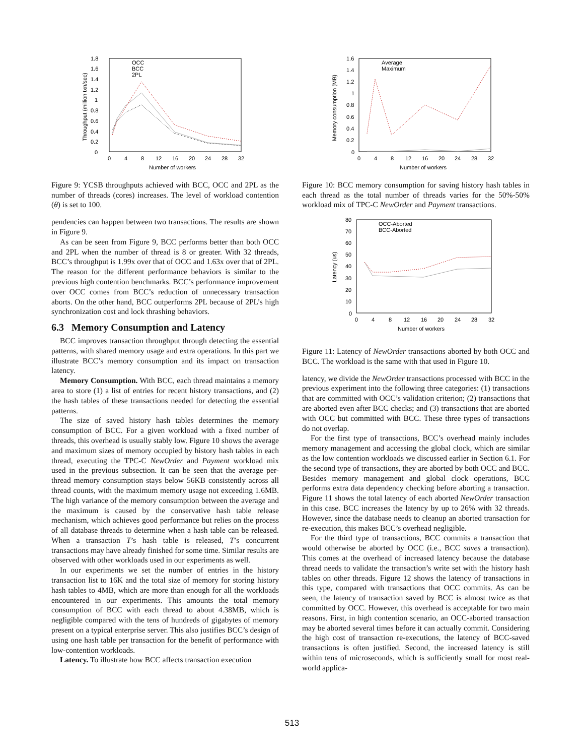1.8
1.6
1.4
1.2
1
0.8
0.6
0.4
0.2
0
0
4
8
12
16
20
24
28
32
Number of workers
Throughput (million txn/sec)
OCC
BCC
2PL
Figure 9: YCSB throughputs achieved with BCC, OCC and 2PL as the number of threads (cores) increases. The level of workload contention (θ) is set to 100.
pendencies can happen between two transactions. The results are shown in Figure 9.
As can be seen from Figure 9, BCC performs better than both OCC and 2PL when the number of thread is 8 or greater. With 32 threads, BCC’s throughput is 1.99x over that of OCC and 1.63x over that of 2PL. The reason for the different performance behaviors is similar to the previous high contention benchmarks. BCC’s performance improvement over OCC comes from BCC’s reduction of unnecessary transaction aborts. On the other hand, BCC outperforms 2PL because of 2PL’s high synchronization cost and lock thrashing behaviors.
6.3 Memory Consumption and Latency
BCC improves transaction throughput through detecting the essential patterns, with shared memory usage and extra operations. In this part we illustrate BCC’s memory consumption and its impact on transaction latency.
Memory Consumption. With BCC, each thread maintains a memory area to store (1) a list of entries for recent history transactions, and (2) the hash tables of these transactions needed for detecting the essential patterns.
The size of saved history hash tables determines the memory consumption of BCC. For a given workload with a fixed number of threads, this overhead is usually stably low. Figure 10 shows the average and maximum sizes of memory occupied by history hash tables in each thread, executing the TPC-C NewOrder and Payment workload mix used in the previous subsection. It can be seen that the average per-thread memory consumption stays below 56KB consistently across all thread counts, with the maximum memory usage not exceeding 1.6MB. The high variance of the memory consumption between the average and the maximum is caused by the conservative hash table release mechanism, which achieves good performance but relies on the process of all database threads to determine when a hash table can be released. When a transaction T’s hash table is released, T’s concurrent transactions may have already finished for some time. Similar results are observed with other workloads used in our experiments as well.
In our experiments we set the number of entries in the history transaction list to 16K and the total size of memory for storing history hash tables to 4MB, which are more than enough for all the workloads encountered in our experiments. This amounts the total memory consumption of BCC with each thread to about 4.38MB, which is negligible compared with the tens of hundreds of gigabytes of memory present on a typical enterprise server. This also justifies BCC’s design of using one hash table per transaction for the benefit of performance with low-contention workloads.
Latency. To illustrate how BCC affects transaction execution
1.6
1.4
1.2
1
0.8
0.6
0.4
0.2
0
0
4
8
12
16
20
24
28
32
Number of workers
Memory consumption (MB)
Average
Maximum
Figure 10: BCC memory consumption for saving history hash tables in each thread as the total number of threads varies for the 50%-50% workload mix of TPC-C NewOrder and Payment transactions.
80
70
60
50
40
30
20
10
0
0
4
8
12
16
20
24
28
32
Number of workers
Latency (us)
OCC-Aborted
BCC-Aborted
Figure 11: Latency of NewOrder transactions aborted by both OCC and BCC. The workload is the same with that used in Figure 10.
latency, we divide the NewOrder transactions processed with BCC in the previous experiment into the following three categories: (1) transactions that are committed with OCC’s validation criterion; (2) transactions that are aborted even after BCC checks; and (3) transactions that are aborted with OCC but committed with BCC. These three types of transactions do not overlap.
For the first type of transactions, BCC’s overhead mainly includes memory management and accessing the global clock, which are similar as the low contention workloads we discussed earlier in Section 6.1. For the second type of transactions, they are aborted by both OCC and BCC. Besides memory management and global clock operations, BCC performs extra data dependency checking before aborting a transaction. Figure 11 shows the total latency of each aborted NewOrder transaction in this case. BCC increases the latency by up to 26% with 32 threads. However, since the database needs to cleanup an aborted transaction for re-execution, this makes BCC’s overhead negligible.
For the third type of transactions, BCC commits a transaction that would otherwise be aborted by OCC (i.e., BCC saves a transaction). This comes at the overhead of increased latency because the database thread needs to validate the transaction’s write set with the history hash tables on other threads. Figure 12 shows the latency of transactions in this type, compared with transactions that OCC commits. As can be seen, the latency of transaction saved by BCC is almost twice as that committed by OCC. However, this overhead is acceptable for two main reasons. First, in high contention scenario, an OCC-aborted transaction may be aborted several times before it can actually commit. Considering the high cost of transaction re-executions, the latency of BCC-saved transactions is often justified. Second, the increased latency is still within tens of microseconds, which is sufficiently small for most real-world applica-
513